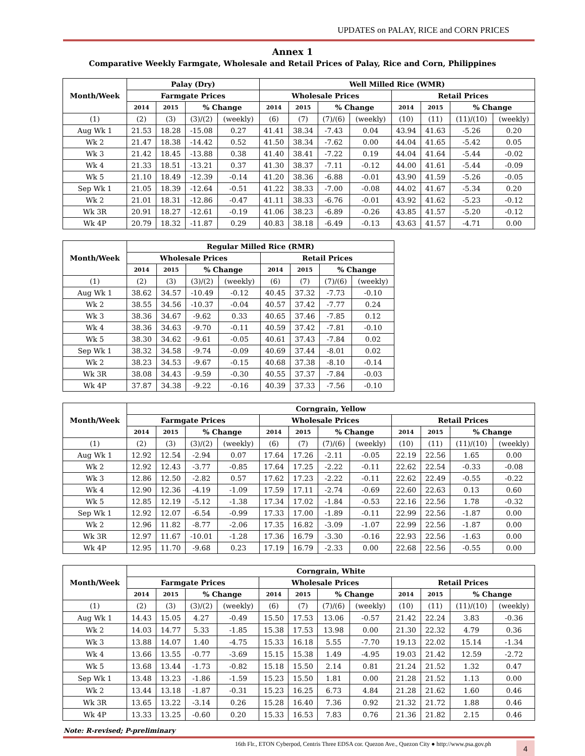UPDATES on PALAY, RICE and CORN PRICES
Annex 1
Comparative Weekly Farmgate, Wholesale and Retail Prices of Palay, Rice and Corn, Philippines
| Month/Week | Palay (Dry) | | | | Well Milled Rice (WMR) | | | | | | | |
| --- | --- | --- | --- | --- | --- | --- | --- | --- | --- | --- | --- | --- |
| | Farmgate Prices | | | | Wholesale Prices | | | | Retail Prices | | | |
| | 2014 | 2015 | % Change | | 2014 | 2015 | % Change | | 2014 | 2015 | % Change | |
| (1) | (2) | (3) | (3)/(2) | (weekly) | (6) | (7) | (7)/(6) | (weekly) | (10) | (11) | (11)/(10) | (weekly) |
| Aug Wk 1 | 21.53 | 18.28 | -15.08 | 0.27 | 41.41 | 38.34 | -7.43 | 0.04 | 43.94 | 41.63 | -5.26 | 0.20 |
| Wk 2 | 21.47 | 18.38 | -14.42 | 0.52 | 41.50 | 38.34 | -7.62 | 0.00 | 44.04 | 41.65 | -5.42 | 0.05 |
| Wk 3 | 21.42 | 18.45 | -13.88 | 0.38 | 41.40 | 38.41 | -7.22 | 0.19 | 44.04 | 41.64 | -5.44 | -0.02 |
| Wk 4 | 21.33 | 18.51 | -13.21 | 0.37 | 41.30 | 38.37 | -7.11 | -0.12 | 44.00 | 41.61 | -5.44 | -0.09 |
| Wk 5 | 21.10 | 18.49 | -12.39 | -0.14 | 41.20 | 38.36 | -6.88 | -0.01 | 43.90 | 41.59 | -5.26 | -0.05 |
| Sep Wk 1 | 21.05 | 18.39 | -12.64 | -0.51 | 41.22 | 38.33 | -7.00 | -0.08 | 44.02 | 41.67 | -5.34 | 0.20 |
| Wk 2 | 21.01 | 18.31 | -12.86 | -0.47 | 41.11 | 38.33 | -6.76 | -0.01 | 43.92 | 41.62 | -5.23 | -0.12 |
| Wk 3R | 20.91 | 18.27 | -12.61 | -0.19 | 41.06 | 38.23 | -6.89 | -0.26 | 43.85 | 41.57 | -5.20 | -0.12 |
| Wk 4P | 20.79 | 18.32 | -11.87 | 0.29 | 40.83 | 38.18 | -6.49 | -0.13 | 43.63 | 41.57 | -4.71 | 0.00 |
| Month/Week | Regular Milled Rice (RMR) | | | | | | | |
| --- | --- | --- | --- | --- | --- | --- | --- | --- |
| | Wholesale Prices | | | | Retail Prices | | | |
| | 2014 | 2015 | % Change | | 2014 | 2015 | % Change | |
| (1) | (2) | (3) | (3)/(2) | (weekly) | (6) | (7) | (7)/(6) | (weekly) |
| Aug Wk 1 | 38.62 | 34.57 | -10.49 | -0.12 | 40.45 | 37.32 | -7.73 | -0.10 |
| Wk 2 | 38.55 | 34.56 | -10.37 | -0.04 | 40.57 | 37.42 | -7.77 | 0.24 |
| Wk 3 | 38.36 | 34.67 | -9.62 | 0.33 | 40.65 | 37.46 | -7.85 | 0.12 |
| Wk 4 | 38.36 | 34.63 | -9.70 | -0.11 | 40.59 | 37.42 | -7.81 | -0.10 |
| Wk 5 | 38.30 | 34.62 | -9.61 | -0.05 | 40.61 | 37.43 | -7.84 | 0.02 |
| Sep Wk 1 | 38.32 | 34.58 | -9.74 | -0.09 | 40.69 | 37.44 | -8.01 | 0.02 |
| Wk 2 | 38.23 | 34.53 | -9.67 | -0.15 | 40.68 | 37.38 | -8.10 | -0.14 |
| Wk 3R | 38.08 | 34.43 | -9.59 | -0.30 | 40.55 | 37.37 | -7.84 | -0.03 |
| Wk 4P | 37.87 | 34.38 | -9.22 | -0.16 | 40.39 | 37.33 | -7.56 | -0.10 |
| Month/Week | Corngrain, Yellow | | | | | | | | | | | |
| --- | --- | --- | --- | --- | --- | --- | --- | --- | --- | --- | --- | --- |
| | Farmgate Prices | | | | Wholesale Prices | | | | Retail Prices | | | |
| | 2014 | 2015 | % Change | | 2014 | 2015 | % Change | | 2014 | 2015 | % Change | |
| (1) | (2) | (3) | (3)/(2) | (weekly) | (6) | (7) | (7)/(6) | (weekly) | (10) | (11) | (11)/(10) | (weekly) |
| Aug Wk 1 | 12.92 | 12.54 | -2.94 | 0.07 | 17.64 | 17.26 | -2.11 | -0.05 | 22.19 | 22.56 | 1.65 | 0.00 |
| Wk 2 | 12.92 | 12.43 | -3.77 | -0.85 | 17.64 | 17.25 | -2.22 | -0.11 | 22.62 | 22.54 | -0.33 | -0.08 |
| Wk 3 | 12.86 | 12.50 | -2.82 | 0.57 | 17.62 | 17.23 | -2.22 | -0.11 | 22.62 | 22.49 | -0.55 | -0.22 |
| Wk 4 | 12.90 | 12.36 | -4.19 | -1.09 | 17.59 | 17.11 | -2.74 | -0.69 | 22.60 | 22.63 | 0.13 | 0.60 |
| Wk 5 | 12.85 | 12.19 | -5.12 | -1.38 | 17.34 | 17.02 | -1.84 | -0.53 | 22.16 | 22.56 | 1.78 | -0.32 |
| Sep Wk 1 | 12.92 | 12.07 | -6.54 | -0.99 | 17.33 | 17.00 | -1.89 | -0.11 | 22.99 | 22.56 | -1.87 | 0.00 |
| Wk 2 | 12.96 | 11.82 | -8.77 | -2.06 | 17.35 | 16.82 | -3.09 | -1.07 | 22.99 | 22.56 | -1.87 | 0.00 |
| Wk 3R | 12.97 | 11.67 | -10.01 | -1.28 | 17.36 | 16.79 | -3.30 | -0.16 | 22.93 | 22.56 | -1.63 | 0.00 |
| Wk 4P | 12.95 | 11.70 | -9.68 | 0.23 | 17.19 | 16.79 | -2.33 | 0.00 | 22.68 | 22.56 | -0.55 | 0.00 |
| Month/Week | Corngrain, White | | | | | | | | | | | |
| --- | --- | --- | --- | --- | --- | --- | --- | --- | --- | --- | --- | --- |
| | Farmgate Prices | | | | Wholesale Prices | | | | Retail Prices | | | |
| | 2014 | 2015 | % Change | | 2014 | 2015 | % Change | | 2014 | 2015 | % Change | |
| (1) | (2) | (3) | (3)/(2) | (weekly) | (6) | (7) | (7)/(6) | (weekly) | (10) | (11) | (11)/(10) | (weekly) |
| Aug Wk 1 | 14.43 | 15.05 | 4.27 | -0.49 | 15.50 | 17.53 | 13.06 | -0.57 | 21.42 | 22.24 | 3.83 | -0.36 |
| Wk 2 | 14.03 | 14.77 | 5.33 | -1.85 | 15.38 | 17.53 | 13.98 | 0.00 | 21.30 | 22.32 | 4.79 | 0.36 |
| Wk 3 | 13.88 | 14.07 | 1.40 | -4.75 | 15.33 | 16.18 | 5.55 | -7.70 | 19.13 | 22.02 | 15.14 | -1.34 |
| Wk 4 | 13.66 | 13.55 | -0.77 | -3.69 | 15.15 | 15.38 | 1.49 | -4.95 | 19.03 | 21.42 | 12.59 | -2.72 |
| Wk 5 | 13.68 | 13.44 | -1.73 | -0.82 | 15.18 | 15.50 | 2.14 | 0.81 | 21.24 | 21.52 | 1.32 | 0.47 |
| Sep Wk 1 | 13.48 | 13.23 | -1.86 | -1.59 | 15.23 | 15.50 | 1.81 | 0.00 | 21.28 | 21.52 | 1.13 | 0.00 |
| Wk 2 | 13.44 | 13.18 | -1.87 | -0.31 | 15.23 | 16.25 | 6.73 | 4.84 | 21.28 | 21.62 | 1.60 | 0.46 |
| Wk 3R | 13.65 | 13.22 | -3.14 | 0.26 | 15.28 | 16.40 | 7.36 | 0.92 | 21.32 | 21.72 | 1.88 | 0.46 |
| Wk 4P | 13.33 | 13.25 | -0.60 | 0.20 | 15.33 | 16.53 | 7.83 | 0.76 | 21.36 | 21.82 | 2.15 | 0.46 |
Note: R-revised; P-preliminary
16th Flr., ETON Cyberpod, Centris Three EDSA cor. Quezon Ave., Quezon City ● http://www.psa.gov.ph 4